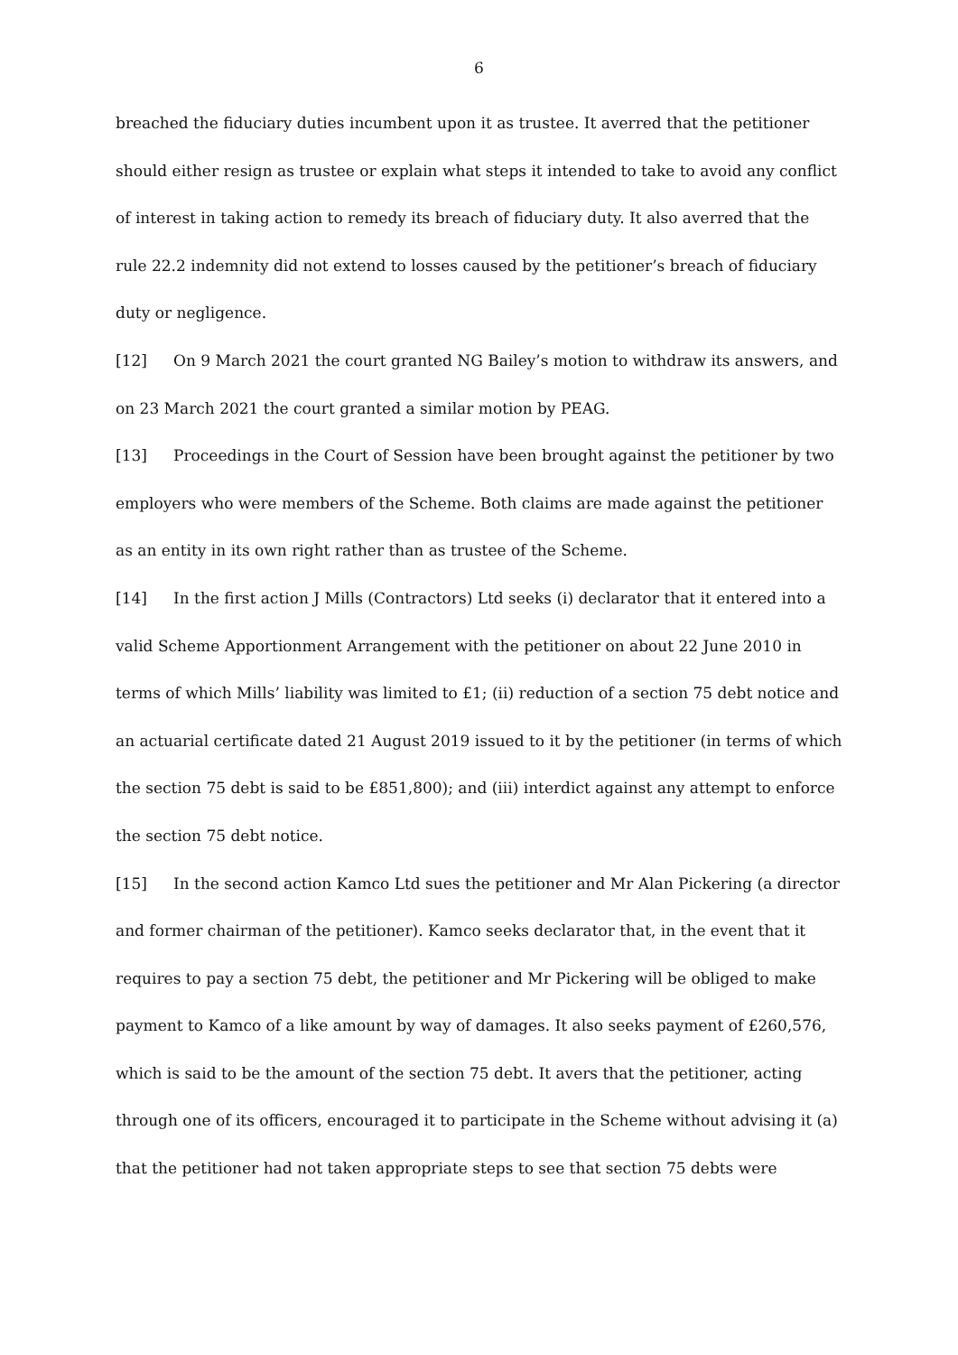6
breached the fiduciary duties incumbent upon it as trustee. It averred that the petitioner should either resign as trustee or explain what steps it intended to take to avoid any conflict of interest in taking action to remedy its breach of fiduciary duty. It also averred that the rule 22.2 indemnity did not extend to losses caused by the petitioner’s breach of fiduciary duty or negligence.
[12] On 9 March 2021 the court granted NG Bailey’s motion to withdraw its answers, and on 23 March 2021 the court granted a similar motion by PEAG.
[13] Proceedings in the Court of Session have been brought against the petitioner by two employers who were members of the Scheme. Both claims are made against the petitioner as an entity in its own right rather than as trustee of the Scheme.
[14] In the first action J Mills (Contractors) Ltd seeks (i) declarator that it entered into a valid Scheme Apportionment Arrangement with the petitioner on about 22 June 2010 in terms of which Mills’ liability was limited to £1; (ii) reduction of a section 75 debt notice and an actuarial certificate dated 21 August 2019 issued to it by the petitioner (in terms of which the section 75 debt is said to be £851,800); and (iii) interdict against any attempt to enforce the section 75 debt notice.
[15] In the second action Kamco Ltd sues the petitioner and Mr Alan Pickering (a director and former chairman of the petitioner). Kamco seeks declarator that, in the event that it requires to pay a section 75 debt, the petitioner and Mr Pickering will be obliged to make payment to Kamco of a like amount by way of damages. It also seeks payment of £260,576, which is said to be the amount of the section 75 debt. It avers that the petitioner, acting through one of its officers, encouraged it to participate in the Scheme without advising it (a) that the petitioner had not taken appropriate steps to see that section 75 debts were